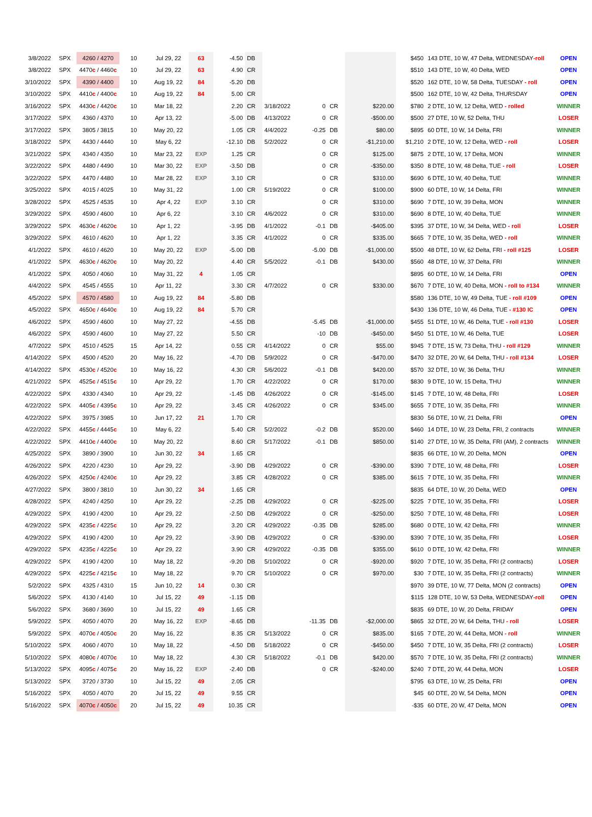| 3/8/2022 | SPX | 4260 / 4270 | 10 | Jul 29, 22 | 63 | -4.50 | DB | | | | | $450 | 143 DTE, 10 W, 47 Delta, WEDNESDAY -roll | OPEN |
| 3/8/2022 | SPX | 4470 c / 4460 c | 10 | Jul 29, 22 | 63 | 4.90 | CR | | | | | $510 | 143 DTE, 10 W, 40 Delta, WED | OPEN |
| 3/10/2022 | SPX | 4390 / 4400 | 10 | Aug 19, 22 | 84 | -5.20 | DB | | | | | $520 | 162 DTE, 10 W, 58 Delta, TUESDAY - roll | OPEN |
| 3/10/2022 | SPX | 4410 c / 4400 c | 10 | Aug 19, 22 | 84 | 5.00 | CR | | | | | $500 | 162 DTE, 10 W, 42 Delta, THURSDAY | OPEN |
| 3/16/2022 | SPX | 4430 c / 4420 c | 10 | Mar 18, 22 | | 2.20 | CR | 3/18/2022 | 0 | CR | $220.00 | $780 | 2 DTE, 10 W, 12 Delta, WED - rolled | WINNER |
| 3/17/2022 | SPX | 4360 / 4370 | 10 | Apr 13, 22 | | -5.00 | DB | 4/13/2022 | 0 | CR | -$500.00 | $500 | 27 DTE, 10 W, 52 Delta, THU | LOSER |
| 3/17/2022 | SPX | 3805 / 3815 | 10 | May 20, 22 | | 1.05 | CR | 4/4/2022 | -0.25 | DB | $80.00 | $895 | 60 DTE, 10 W, 14 Delta, FRI | WINNER |
| 3/18/2022 | SPX | 4430 / 4440 | 10 | May 6, 22 | | -12.10 | DB | 5/2/2022 | 0 | CR | -$1,210.00 | $1,210 | 2 DTE, 10 W, 12 Delta, WED - roll | LOSER |
| 3/21/2022 | SPX | 4340 / 4350 | 10 | Mar 23, 22 | EXP | 1.25 | CR | | 0 | CR | $125.00 | $875 | 2 DTE, 10 W, 17 Delta, MON | WINNER |
| 3/22/2022 | SPX | 4480 / 4490 | 10 | Mar 30, 22 | EXP | -3.50 | DB | | 0 | CR | -$350.00 | $350 | 8 DTE, 10 W, 48 Delta, TUE - roll | LOSER |
| 3/22/2022 | SPX | 4470 / 4480 | 10 | Mar 28, 22 | EXP | 3.10 | CR | | 0 | CR | $310.00 | $690 | 6 DTE, 10 W, 40 Delta, TUE | WINNER |
| 3/25/2022 | SPX | 4015 / 4025 | 10 | May 31, 22 | | 1.00 | CR | 5/19/2022 | 0 | CR | $100.00 | $900 | 60 DTE, 10 W, 14 Delta, FRI | WINNER |
| 3/28/2022 | SPX | 4525 / 4535 | 10 | Apr 4, 22 | EXP | 3.10 | CR | | 0 | CR | $310.00 | $690 | 7 DTE, 10 W, 39 Delta, MON | WINNER |
| 3/29/2022 | SPX | 4590 / 4600 | 10 | Apr 6, 22 | | 3.10 | CR | 4/6/2022 | 0 | CR | $310.00 | $690 | 8 DTE, 10 W, 40 Delta, TUE | WINNER |
| 3/29/2022 | SPX | 4630 c / 4620 c | 10 | Apr 1, 22 | | -3.95 | DB | 4/1/2022 | -0.1 | DB | -$405.00 | $395 | 37 DTE, 10 W, 34 Delta, WED - roll | LOSER |
| 3/29/2022 | SPX | 4610 / 4620 | 10 | Apr 1, 22 | | 3.35 | CR | 4/1/2022 | 0 | CR | $335.00 | $665 | 7 DTE, 10 W, 35 Delta, WED - roll | WINNER |
| 4/1/2022 | SPX | 4610 / 4620 | 10 | May 20, 22 | EXP | -5.00 | DB | | -5.00 | DB | -$1,000.00 | $500 | 48 DTE, 10 W, 62 Delta, FRI - roll #125 | LOSER |
| 4/1/2022 | SPX | 4630 c / 4620 c | 10 | May 20, 22 | | 4.40 | CR | 5/5/2022 | -0.1 | DB | $430.00 | $560 | 48 DTE, 10 W, 37 Delta, FRI | WINNER |
| 4/1/2022 | SPX | 4050 / 4060 | 10 | May 31, 22 | 4 | 1.05 | CR | | | | | $895 | 60 DTE, 10 W, 14 Delta, FRI | OPEN |
| 4/4/2022 | SPX | 4545 / 4555 | 10 | Apr 11, 22 | | 3.30 | CR | 4/7/2022 | 0 | CR | $330.00 | $670 | 7 DTE, 10 W, 40 Delta, MON - roll to #134 | WINNER |
| 4/5/2022 | SPX | 4570 / 4580 | 10 | Aug 19, 22 | 84 | -5.80 | DB | | | | | $580 | 136 DTE, 10 W, 49 Delta, TUE - roll #109 | OPEN |
| 4/5/2022 | SPX | 4650 c / 4640 c | 10 | Aug 19, 22 | 84 | 5.70 | CR | | | | | $430 | 136 DTE, 10 W, 46 Delta, TUE - #130 IC | OPEN |
| 4/6/2022 | SPX | 4590 / 4600 | 10 | May 27, 22 | | -4.55 | DB | | -5.45 | DB | -$1,000.00 | $455 | 51 DTE, 10 W, 46 Delta, TUE - roll #130 | LOSER |
| 4/6/2022 | SPX | 4590 / 4600 | 10 | May 27, 22 | | 5.50 | CR | | -10 | DB | -$450.00 | $450 | 51 DTE, 10 W, 46 Delta, TUE | LOSER |
| 4/7/2022 | SPX | 4510 / 4525 | 15 | Apr 14, 22 | | 0.55 | CR | 4/14/2022 | 0 | CR | $55.00 | $945 | 7 DTE, 15 W, 73 Delta, THU - roll #129 | WINNER |
| 4/14/2022 | SPX | 4500 / 4520 | 20 | May 16, 22 | | -4.70 | DB | 5/9/2022 | 0 | CR | -$470.00 | $470 | 32 DTE, 20 W, 64 Delta, THU - roll #134 | LOSER |
| 4/14/2022 | SPX | 4530 c / 4520 c | 10 | May 16, 22 | | 4.30 | CR | 5/6/2022 | -0.1 | DB | $420.00 | $570 | 32 DTE, 10 W, 36 Delta, THU | WINNER |
| 4/21/2022 | SPX | 4525 c / 4515 c | 10 | Apr 29, 22 | | 1.70 | CR | 4/22/2022 | 0 | CR | $170.00 | $830 | 9 DTE, 10 W, 15 Delta, THU | WINNER |
| 4/22/2022 | SPX | 4330 / 4340 | 10 | Apr 29, 22 | | -1.45 | DB | 4/26/2022 | 0 | CR | -$145.00 | $145 | 7 DTE, 10 W, 48 Delta, FRI | LOSER |
| 4/22/2022 | SPX | 4405 c / 4395 c | 10 | Apr 29, 22 | | 3.45 | CR | 4/26/2022 | 0 | CR | $345.00 | $655 | 7 DTE, 10 W, 35 Delta, FRI | WINNER |
| 4/22/2022 | SPX | 3975 / 3985 | 10 | Jun 17, 22 | 21 | 1.70 | CR | | | | | $830 | 56 DTE, 10 W, 21 Delta, FRI | OPEN |
| 4/22/2022 | SPX | 4455 c / 4445 c | 10 | May 6, 22 | | 5.40 | CR | 5/2/2022 | -0.2 | DB | $520.00 | $460 | 14 DTE, 10 W, 23 Delta, FRI, 2 contracts | WINNER |
| 4/22/2022 | SPX | 4410 c / 4400 c | 10 | May 20, 22 | | 8.60 | CR | 5/17/2022 | -0.1 | DB | $850.00 | $140 | 27 DTE, 10 W, 35 Delta, FRI (AM), 2 contracts | WINNER |
| 4/25/2022 | SPX | 3890 / 3900 | 10 | Jun 30, 22 | 34 | 1.65 | CR | | | | | $835 | 66 DTE, 10 W, 20 Delta, MON | OPEN |
| 4/26/2022 | SPX | 4220 / 4230 | 10 | Apr 29, 22 | | -3.90 | DB | 4/29/2022 | 0 | CR | -$390.00 | $390 | 7 DTE, 10 W, 48 Delta, FRI | LOSER |
| 4/26/2022 | SPX | 4250 c / 4240 c | 10 | Apr 29, 22 | | 3.85 | CR | 4/28/2022 | 0 | CR | $385.00 | $615 | 7 DTE, 10 W, 35 Delta, FRI | WINNER |
| 4/27/2022 | SPX | 3800 / 3810 | 10 | Jun 30, 22 | 34 | 1.65 | CR | | | | | $835 | 64 DTE, 10 W, 20 Delta, WED | OPEN |
| 4/28/2022 | SPX | 4240 / 4250 | 10 | Apr 29, 22 | | -2.25 | DB | 4/29/2022 | 0 | CR | -$225.00 | $225 | 7 DTE, 10 W, 35 Delta, FRI | LOSER |
| 4/29/2022 | SPX | 4190 / 4200 | 10 | Apr 29, 22 | | -2.50 | DB | 4/29/2022 | 0 | CR | -$250.00 | $250 | 7 DTE, 10 W, 48 Delta, FRI | LOSER |
| 4/29/2022 | SPX | 4235 c / 4225 c | 10 | Apr 29, 22 | | 3.20 | CR | 4/29/2022 | -0.35 | DB | $285.00 | $680 | 0 DTE, 10 W, 42 Delta, FRI | WINNER |
| 4/29/2022 | SPX | 4190 / 4200 | 10 | Apr 29, 22 | | -3.90 | DB | 4/29/2022 | 0 | CR | -$390.00 | $390 | 7 DTE, 10 W, 35 Delta, FRI | LOSER |
| 4/29/2022 | SPX | 4235 c / 4225 c | 10 | Apr 29, 22 | | 3.90 | CR | 4/29/2022 | -0.35 | DB | $355.00 | $610 | 0 DTE, 10 W, 42 Delta, FRI | WINNER |
| 4/29/2022 | SPX | 4190 / 4200 | 10 | May 18, 22 | | -9.20 | DB | 5/10/2022 | 0 | CR | -$920.00 | $920 | 7 DTE, 10 W, 35 Delta, FRI (2 contracts) | LOSER |
| 4/29/2022 | SPX | 4225 c / 4215 c | 10 | May 18, 22 | | 9.70 | CR | 5/10/2022 | 0 | CR | $970.00 | $30 | 7 DTE, 10 W, 35 Delta, FRI (2 contracts) | WINNER |
| 5/2/2022 | SPX | 4325 / 4310 | 15 | Jun 10, 22 | 14 | 0.30 | CR | | | | | $970 | 39 DTE, 10 W, 77 Delta, MON (2 contracts) | OPEN |
| 5/6/2022 | SPX | 4130 / 4140 | 10 | Jul 15, 22 | 49 | -1.15 | DB | | | | | $115 | 128 DTE, 10 W, 53 Delta, WEDNESDAY -roll | OPEN |
| 5/6/2022 | SPX | 3680 / 3690 | 10 | Jul 15, 22 | 49 | 1.65 | CR | | | | | $835 | 69 DTE, 10 W, 20 Delta, FRIDAY | OPEN |
| 5/9/2022 | SPX | 4050 / 4070 | 20 | May 16, 22 | EXP | -8.65 | DB | | -11.35 | DB | -$2,000.00 | $865 | 32 DTE, 20 W, 64 Delta, THU - roll | LOSER |
| 5/9/2022 | SPX | 4070 c / 4050 c | 20 | May 16, 22 | | 8.35 | CR | 5/13/2022 | 0 | CR | $835.00 | $165 | 7 DTE, 20 W, 44 Delta, MON - roll | WINNER |
| 5/10/2022 | SPX | 4060 / 4070 | 10 | May 18, 22 | | -4.50 | DB | 5/18/2022 | 0 | CR | -$450.00 | $450 | 7 DTE, 10 W, 35 Delta, FRI (2 contracts) | LOSER |
| 5/10/2022 | SPX | 4080 c / 4070 c | 10 | May 18, 22 | | 4.30 | CR | 5/18/2022 | -0.1 | DB | $420.00 | $570 | 7 DTE, 10 W, 35 Delta, FRI (2 contracts) | WINNER |
| 5/13/2022 | SPX | 4095 c / 4075 c | 20 | May 16, 22 | EXP | -2.40 | DB | | 0 | CR | -$240.00 | $240 | 7 DTE, 20 W, 44 Delta, MON | LOSER |
| 5/13/2022 | SPX | 3720 / 3730 | 10 | Jul 15, 22 | 49 | 2.05 | CR | | | | | $795 | 63 DTE, 10 W, 25 Delta, FRI | OPEN |
| 5/16/2022 | SPX | 4050 / 4070 | 20 | Jul 15, 22 | 49 | 9.55 | CR | | | | | $45 | 60 DTE, 20 W, 54 Delta, MON | OPEN |
| 5/16/2022 | SPX | 4070 c / 4050 c | 20 | Jul 15, 22 | 49 | 10.35 | CR | | | | | -$35 | 60 DTE, 20 W, 47 Delta, MON | OPEN |